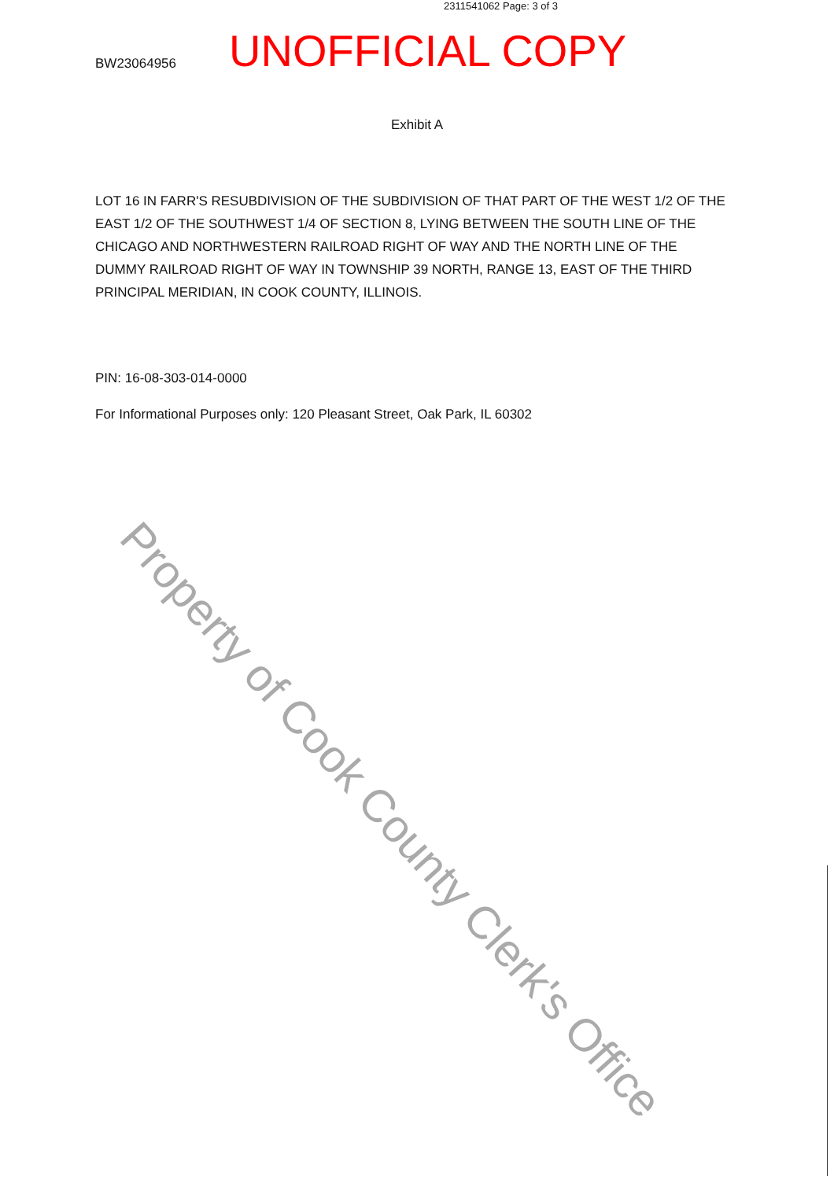2311541062 Page: 3 of 3
BW23064956
UNOFFICIAL COPY
Exhibit A
LOT 16 IN FARR'S RESUBDIVISION OF THE SUBDIVISION OF THAT PART OF THE WEST 1/2 OF THE EAST 1/2 OF THE SOUTHWEST 1/4 OF SECTION 8, LYING BETWEEN THE SOUTH LINE OF THE CHICAGO AND NORTHWESTERN RAILROAD RIGHT OF WAY AND THE NORTH LINE OF THE DUMMY RAILROAD RIGHT OF WAY IN TOWNSHIP 39 NORTH, RANGE 13, EAST OF THE THIRD PRINCIPAL MERIDIAN, IN COOK COUNTY, ILLINOIS.
PIN: 16-08-303-014-0000
For Informational Purposes only: 120 Pleasant Street, Oak Park, IL 60302
Property of Cook County Clerk's Office